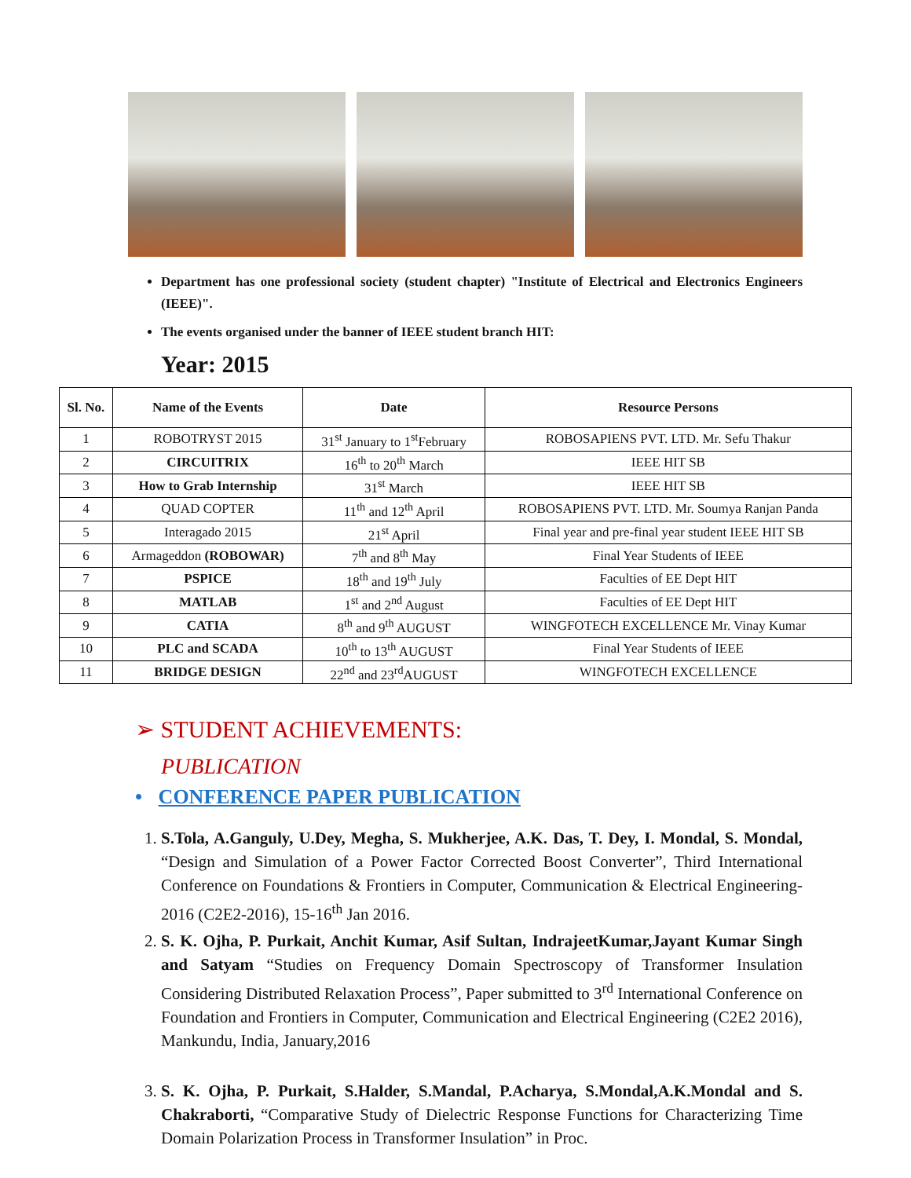Department has one professional society (student chapter) "Institute of Electrical and Electronics Engineers (IEEE)".
The events organised under the banner of IEEE student branch HIT:
Year: 2015
| Sl. No. | Name of the Events | Date | Resource Persons |
| --- | --- | --- | --- |
| 1 | ROBOTRYST 2015 | 31<sup>st</sup> January to 1<sup>st</sup>February | ROBOSAPIENS PVT. LTD. Mr. Sefu Thakur |
| 2 | CIRCUITRIX | 16<sup>th</sup> to 20<sup>th</sup> March | IEEE HIT SB |
| 3 | How to Grab Internship | 31<sup>st</sup> March | IEEE HIT SB |
| 4 | QUAD COPTER | 11<sup>th</sup> and 12<sup>th</sup> April | ROBOSAPIENS PVT. LTD. Mr. Soumya Ranjan Panda |
| 5 | Interagado 2015 | 21<sup>st</sup> April | Final year and pre-final year student IEEE HIT SB |
| 6 | Armageddon (ROBOWAR) | 7<sup>th</sup> and 8<sup>th</sup> May | Final Year Students of IEEE |
| 7 | PSPICE | 18<sup>th</sup> and 19<sup>th</sup> July | Faculties of EE Dept HIT |
| 8 | MATLAB | 1<sup>st</sup> and 2<sup>nd</sup> August | Faculties of EE Dept HIT |
| 9 | CATIA | 8<sup>th</sup> and 9<sup>th</sup> AUGUST | WINGFOTECH EXCELLENCE Mr. Vinay Kumar |
| 10 | PLC and SCADA | 10<sup>th</sup> to 13<sup>th</sup> AUGUST | Final Year Students of IEEE |
| 11 | BRIDGE DESIGN | 22<sup>nd</sup> and 23<sup>rd</sup>AUGUST | WINGFOTECH EXCELLENCE |
➢ STUDENT ACHIEVEMENTS:
PUBLICATION
• CONFERENCE PAPER PUBLICATION
1. S.Tola, A.Ganguly, U.Dey, Megha, S. Mukherjee, A.K. Das, T. Dey, I. Mondal, S. Mondal, “Design and Simulation of a Power Factor Corrected Boost Converter”, Third International Conference on Foundations & Frontiers in Computer, Communication & Electrical Engineering-2016 (C2E2-2016), 15-16<sup>th</sup> Jan 2016.
2. S. K. Ojha, P. Purkait, Anchit Kumar, Asif Sultan, IndrajeetKumar,Jayant Kumar Singh and Satyam “Studies on Frequency Domain Spectroscopy of Transformer Insulation Considering Distributed Relaxation Process”, Paper submitted to 3<sup>rd</sup> International Conference on Foundation and Frontiers in Computer, Communication and Electrical Engineering (C2E2 2016), Mankundu, India, January,2016
3. S. K. Ojha, P. Purkait, S.Halder, S.Mandal, P.Acharya, S.Mondal,A.K.Mondal and S. Chakraborti, “Comparative Study of Dielectric Response Functions for Characterizing Time Domain Polarization Process in Transformer Insulation” in Proc.